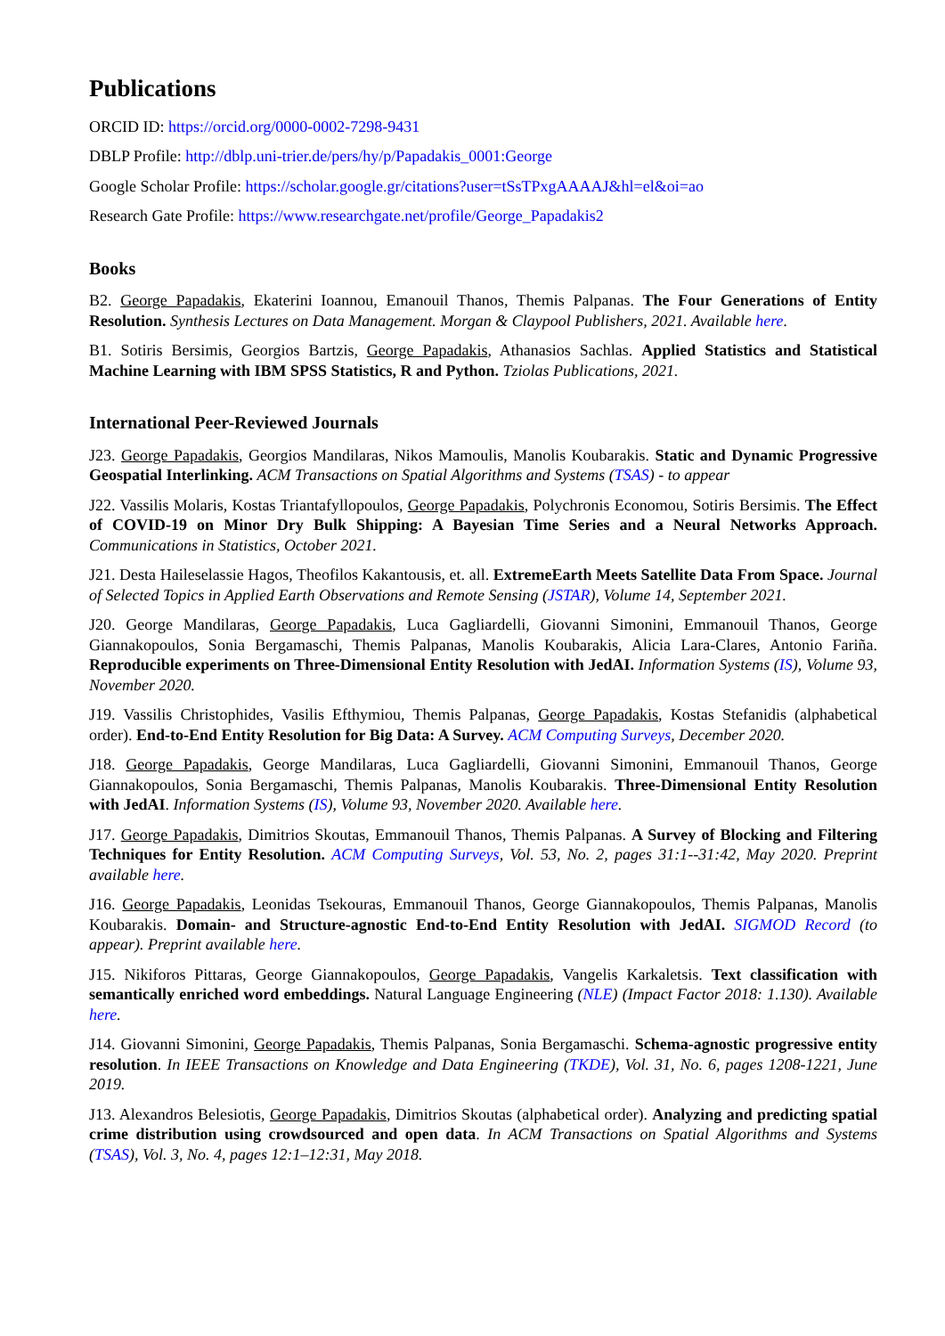Publications
ORCID ID: https://orcid.org/0000-0002-7298-9431
DBLP Profile: http://dblp.uni-trier.de/pers/hy/p/Papadakis_0001:George
Google Scholar Profile: https://scholar.google.gr/citations?user=tSsTPxgAAAAJ&hl=el&oi=ao
Research Gate Profile: https://www.researchgate.net/profile/George_Papadakis2
Books
B2. George Papadakis, Ekaterini Ioannou, Emanouil Thanos, Themis Palpanas. The Four Generations of Entity Resolution. Synthesis Lectures on Data Management. Morgan & Claypool Publishers, 2021. Available here.
B1. Sotiris Bersimis, Georgios Bartzis, George Papadakis, Athanasios Sachlas. Applied Statistics and Statistical Machine Learning with IBM SPSS Statistics, R and Python. Tziolas Publications, 2021.
International Peer-Reviewed Journals
J23. George Papadakis, Georgios Mandilaras, Nikos Mamoulis, Manolis Koubarakis. Static and Dynamic Progressive Geospatial Interlinking. ACM Transactions on Spatial Algorithms and Systems (TSAS) - to appear
J22. Vassilis Molaris, Kostas Triantafyllopoulos, George Papadakis, Polychronis Economou, Sotiris Bersimis. The Effect of COVID-19 on Minor Dry Bulk Shipping: A Bayesian Time Series and a Neural Networks Approach. Communications in Statistics, October 2021.
J21. Desta Haileselassie Hagos, Theofilos Kakantousis, et. all. ExtremeEarth Meets Satellite Data From Space. Journal of Selected Topics in Applied Earth Observations and Remote Sensing (JSTAR), Volume 14, September 2021.
J20. George Mandilaras, George Papadakis, Luca Gagliardelli, Giovanni Simonini, Emmanouil Thanos, George Giannakopoulos, Sonia Bergamaschi, Themis Palpanas, Manolis Koubarakis, Alicia Lara-Clares, Antonio Fariña. Reproducible experiments on Three-Dimensional Entity Resolution with JedAI. Information Systems (IS), Volume 93, November 2020.
J19. Vassilis Christophides, Vasilis Efthymiou, Themis Palpanas, George Papadakis, Kostas Stefanidis (alphabetical order). End-to-End Entity Resolution for Big Data: A Survey. ACM Computing Surveys, December 2020.
J18. George Papadakis, George Mandilaras, Luca Gagliardelli, Giovanni Simonini, Emmanouil Thanos, George Giannakopoulos, Sonia Bergamaschi, Themis Palpanas, Manolis Koubarakis. Three-Dimensional Entity Resolution with JedAI. Information Systems (IS), Volume 93, November 2020. Available here.
J17. George Papadakis, Dimitrios Skoutas, Emmanouil Thanos, Themis Palpanas. A Survey of Blocking and Filtering Techniques for Entity Resolution. ACM Computing Surveys, Vol. 53, No. 2, pages 31:1--31:42, May 2020. Preprint available here.
J16. George Papadakis, Leonidas Tsekouras, Emmanouil Thanos, George Giannakopoulos, Themis Palpanas, Manolis Koubarakis. Domain- and Structure-agnostic End-to-End Entity Resolution with JedAI. SIGMOD Record (to appear). Preprint available here.
J15. Nikiforos Pittaras, George Giannakopoulos, George Papadakis, Vangelis Karkaletsis. Text classification with semantically enriched word embeddings. Natural Language Engineering (NLE) (Impact Factor 2018: 1.130). Available here.
J14. Giovanni Simonini, George Papadakis, Themis Palpanas, Sonia Bergamaschi. Schema-agnostic progressive entity resolution. In IEEE Transactions on Knowledge and Data Engineering (TKDE), Vol. 31, No. 6, pages 1208-1221, June 2019.
J13. Alexandros Belesiotis, George Papadakis, Dimitrios Skoutas (alphabetical order). Analyzing and predicting spatial crime distribution using crowdsourced and open data. In ACM Transactions on Spatial Algorithms and Systems (TSAS), Vol. 3, No. 4, pages 12:1–12:31, May 2018.